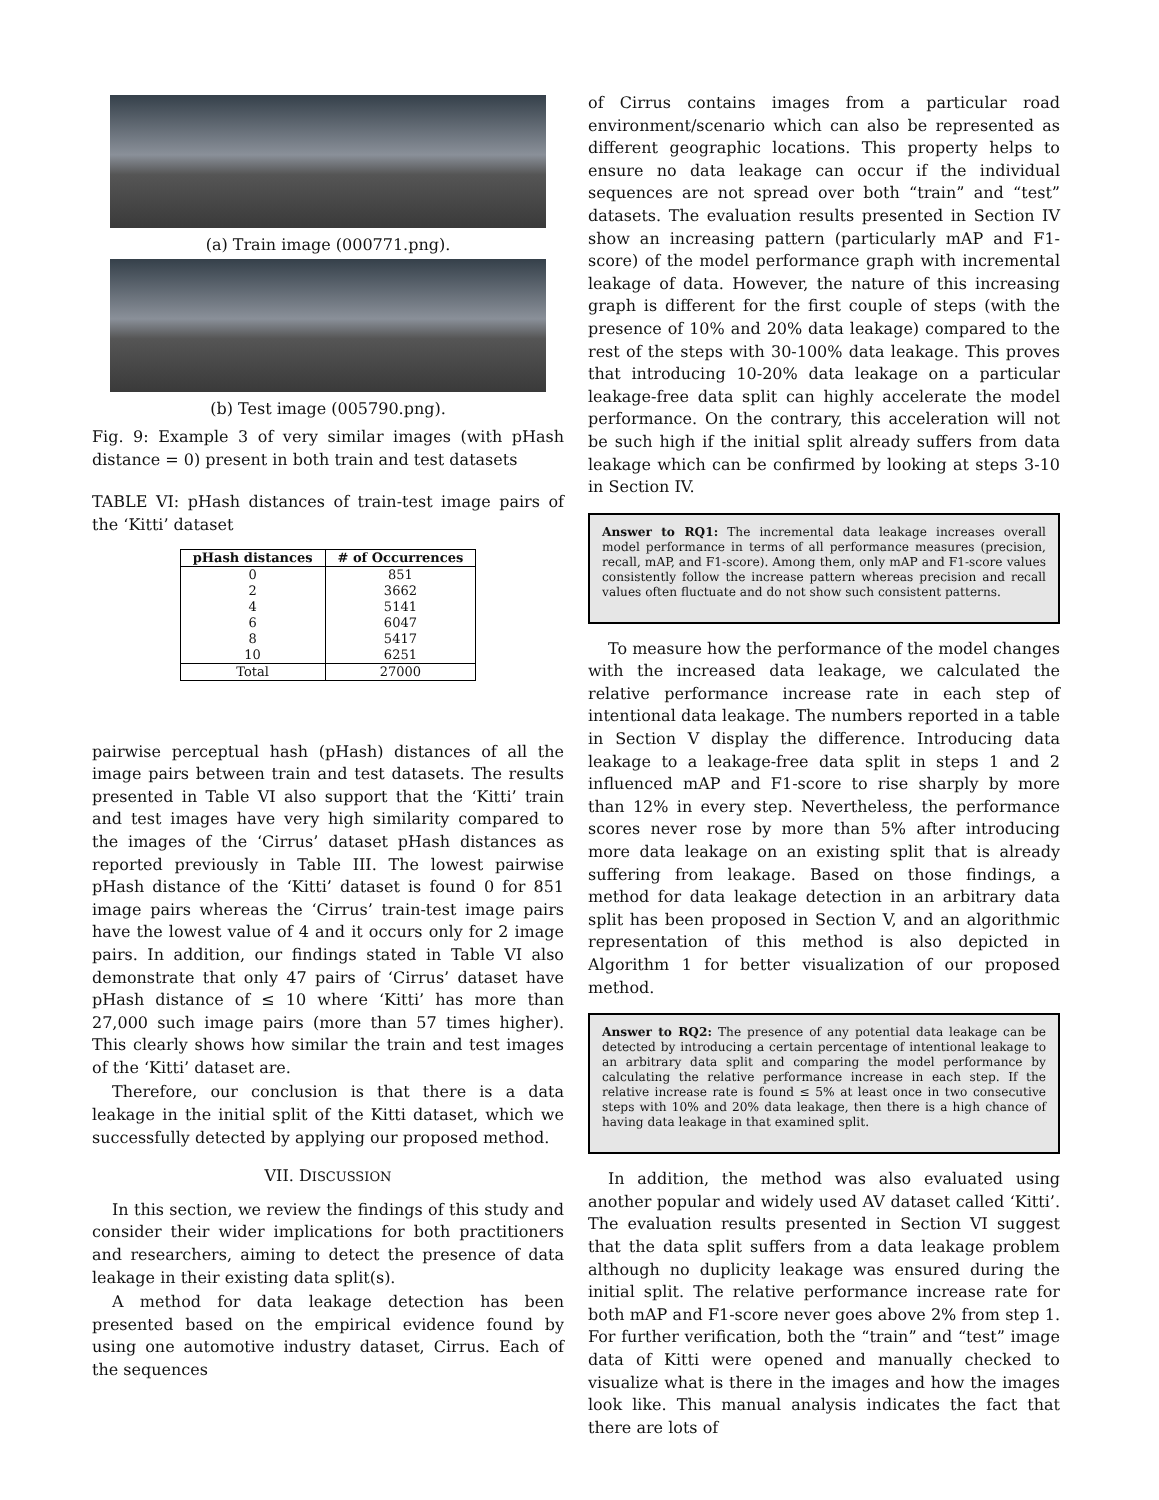(a) Train image (000771.png).
(b) Test image (005790.png).
Fig. 9: Example 3 of very similar images (with pHash distance = 0) present in both train and test datasets
TABLE VI: pHash distances of train-test image pairs of the ‘Kitti’ dataset
| pHash distances | # of Occurrences |
| --- | --- |
| 0 | 851 |
| 2 | 3662 |
| 4 | 5141 |
| 6 | 6047 |
| 8 | 5417 |
| 10 | 6251 |
| Total | 27000 |
pairwise perceptual hash (pHash) distances of all the image pairs between train and test datasets. The results presented in Table VI also support that the ‘Kitti’ train and test images have very high similarity compared to the images of the ‘Cirrus’ dataset pHash distances as reported previously in Table III. The lowest pairwise pHash distance of the ‘Kitti’ dataset is found 0 for 851 image pairs whereas the ‘Cirrus’ train-test image pairs have the lowest value of 4 and it occurs only for 2 image pairs. In addition, our findings stated in Table VI also demonstrate that only 47 pairs of ‘Cirrus’ dataset have pHash distance of ≤ 10 where ‘Kitti’ has more than 27,000 such image pairs (more than 57 times higher). This clearly shows how similar the train and test images of the ‘Kitti’ dataset are.
Therefore, our conclusion is that there is a data leakage in the initial split of the Kitti dataset, which we successfully detected by applying our proposed method.
VII. DISCUSSION
In this section, we review the findings of this study and consider their wider implications for both practitioners and researchers, aiming to detect the presence of data leakage in their existing data split(s).
A method for data leakage detection has been presented based on the empirical evidence found by using one automotive industry dataset, Cirrus. Each of the sequences
of Cirrus contains images from a particular road environment/scenario which can also be represented as different geographic locations. This property helps to ensure no data leakage can occur if the individual sequences are not spread over both “train” and “test” datasets. The evaluation results presented in Section IV show an increasing pattern (particularly mAP and F1-score) of the model performance graph with incremental leakage of data. However, the nature of this increasing graph is different for the first couple of steps (with the presence of 10% and 20% data leakage) compared to the rest of the steps with 30-100% data leakage. This proves that introducing 10-20% data leakage on a particular leakage-free data split can highly accelerate the model performance. On the contrary, this acceleration will not be such high if the initial split already suffers from data leakage which can be confirmed by looking at steps 3-10 in Section IV.
Answer to RQ1: The incremental data leakage increases overall model performance in terms of all performance measures (precision, recall, mAP, and F1-score). Among them, only mAP and F1-score values consistently follow the increase pattern whereas precision and recall values often fluctuate and do not show such consistent patterns.
To measure how the performance of the model changes with the increased data leakage, we calculated the relative performance increase rate in each step of intentional data leakage. The numbers reported in a table in Section V display the difference. Introducing data leakage to a leakage-free data split in steps 1 and 2 influenced mAP and F1-score to rise sharply by more than 12% in every step. Nevertheless, the performance scores never rose by more than 5% after introducing more data leakage on an existing split that is already suffering from leakage. Based on those findings, a method for data leakage detection in an arbitrary data split has been proposed in Section V, and an algorithmic representation of this method is also depicted in Algorithm 1 for better visualization of our proposed method.
Answer to RQ2: The presence of any potential data leakage can be detected by introducing a certain percentage of intentional leakage to an arbitrary data split and comparing the model performance by calculating the relative performance increase in each step. If the relative increase rate is found ≤ 5% at least once in two consecutive steps with 10% and 20% data leakage, then there is a high chance of having data leakage in that examined split.
In addition, the method was also evaluated using another popular and widely used AV dataset called ‘Kitti’. The evaluation results presented in Section VI suggest that the data split suffers from a data leakage problem although no duplicity leakage was ensured during the initial split. The relative performance increase rate for both mAP and F1-score never goes above 2% from step 1. For further verification, both the “train” and “test” image data of Kitti were opened and manually checked to visualize what is there in the images and how the images look like. This manual analysis indicates the fact that there are lots of